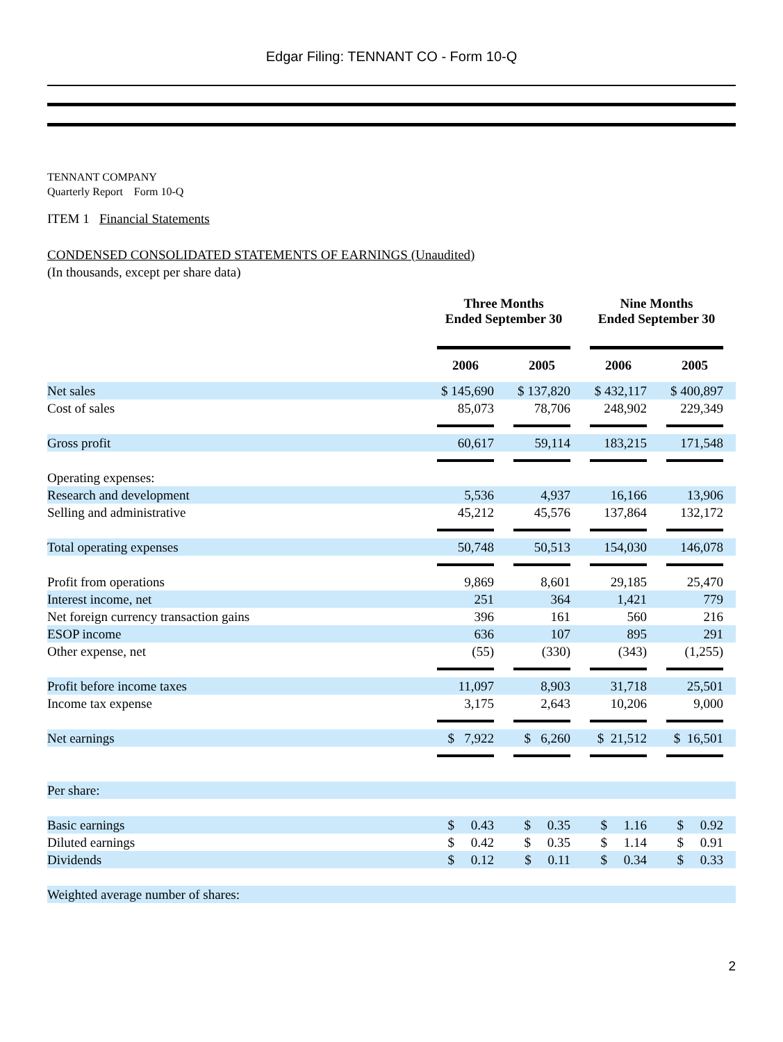Edgar Filing: TENNANT CO - Form 10-Q
TENNANT COMPANY
Quarterly Report Form 10-Q
ITEM 1 Financial Statements
CONDENSED CONSOLIDATED STATEMENTS OF EARNINGS (Unaudited)
(In thousands, except per share data)
| | Three Months Ended September 30 | | | | Nine Months Ended September 30 | | | |
| | 2006 | | 2005 | | 2006 | | 2005 | |
| Net sales | $ 145,690 | | $ 137,820 | | $ 432,117 | | $ 400,897 | |
| Cost of sales | 85,073 | | 78,706 | | 248,902 | | 229,349 | |
| Gross profit | 60,617 | | 59,114 | | 183,215 | | 171,548 | |
| Operating expenses: | | | | | | | | |
| Research and development | 5,536 | | 4,937 | | 16,166 | | 13,906 | |
| Selling and administrative | 45,212 | | 45,576 | | 137,864 | | 132,172 | |
| Total operating expenses | 50,748 | | 50,513 | | 154,030 | | 146,078 | |
| Profit from operations | 9,869 | | 8,601 | | 29,185 | | 25,470 | |
| Interest income, net | 251 | | 364 | | 1,421 | | 779 | |
| Net foreign currency transaction gains | 396 | | 161 | | 560 | | 216 | |
| ESOP income | 636 | | 107 | | 895 | | 291 | |
| Other expense, net | (55) | | (330) | | (343) | | (1,255) | |
| Profit before income taxes | 11,097 | | 8,903 | | 31,718 | | 25,501 | |
| Income tax expense | 3,175 | | 2,643 | | 10,206 | | 9,000 | |
| Net earnings | $ 7,922 | | $ 6,260 | | $ 21,512 | | $ 16,501 | |
| Per share: | | | | | | | | |
| Basic earnings | $ 0.43 | | $ 0.35 | | $ 1.16 | | $ 0.92 | |
| Diluted earnings | $ 0.42 | | $ 0.35 | | $ 1.14 | | $ 0.91 | |
| Dividends | $ 0.12 | | $ 0.11 | | $ 0.34 | | $ 0.33 | |
| Weighted average number of shares: | | | | | | | | |
2